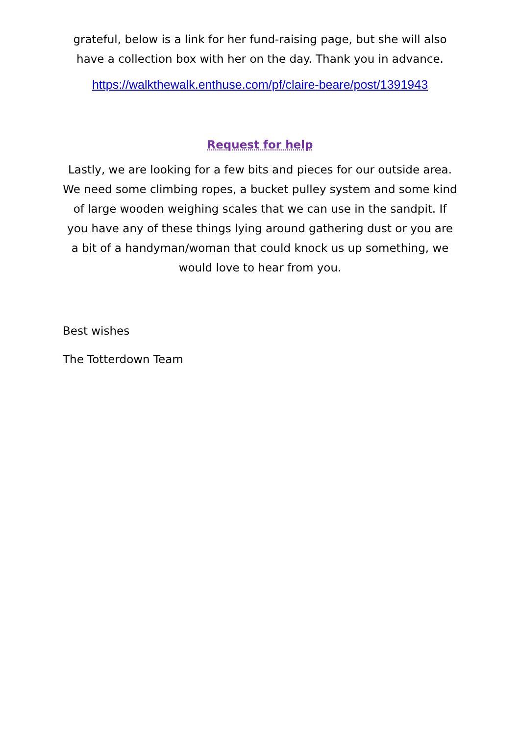grateful, below is a link for her fund-raising page, but she will also have a collection box with her on the day. Thank you in advance.
https://walkthewalk.enthuse.com/pf/claire-beare/post/1391943
Request for help
Lastly, we are looking for a few bits and pieces for our outside area. We need some climbing ropes, a bucket pulley system and some kind of large wooden weighing scales that we can use in the sandpit. If you have any of these things lying around gathering dust or you are a bit of a handyman/woman that could knock us up something, we would love to hear from you.
Best wishes
The Totterdown Team